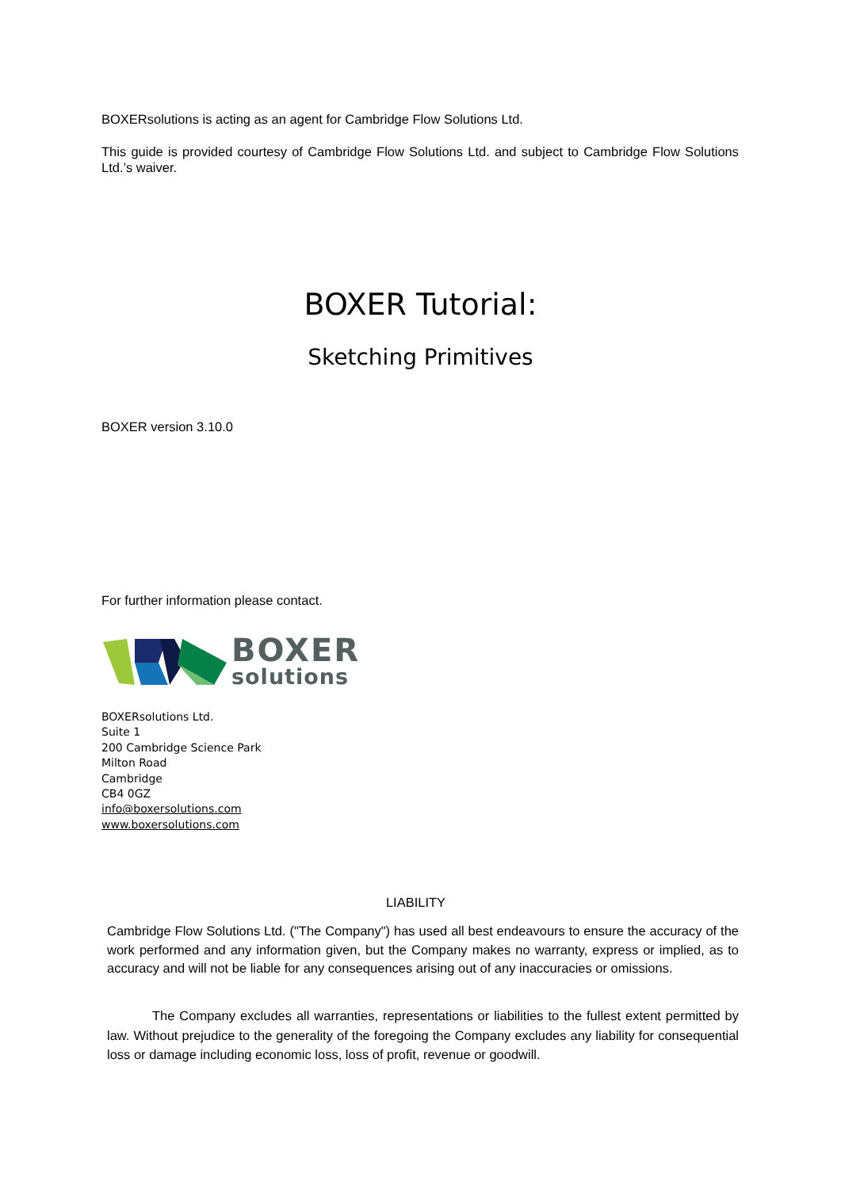BOXERsolutions is acting as an agent for Cambridge Flow Solutions Ltd.
This guide is provided courtesy of Cambridge Flow Solutions Ltd. and subject to Cambridge Flow Solutions Ltd.’s waiver.
BOXER Tutorial:
Sketching Primitives
BOXER version 3.10.0
For further information please contact.
BOXER
solutions
BOXERsolutions Ltd.
Suite 1
200 Cambridge Science Park
Milton Road
Cambridge
CB4 0GZ
info@boxersolutions.com
www.boxersolutions.com
LIABILITY
Cambridge Flow Solutions Ltd. ("The Company") has used all best endeavours to ensure the accuracy of the work performed and any information given, but the Company makes no warranty, express or implied, as to accuracy and will not be liable for any consequences arising out of any inaccuracies or omissions.
The Company excludes all warranties, representations or liabilities to the fullest extent permitted by law. Without prejudice to the generality of the foregoing the Company excludes any liability for consequential loss or damage including economic loss, loss of profit, revenue or goodwill.